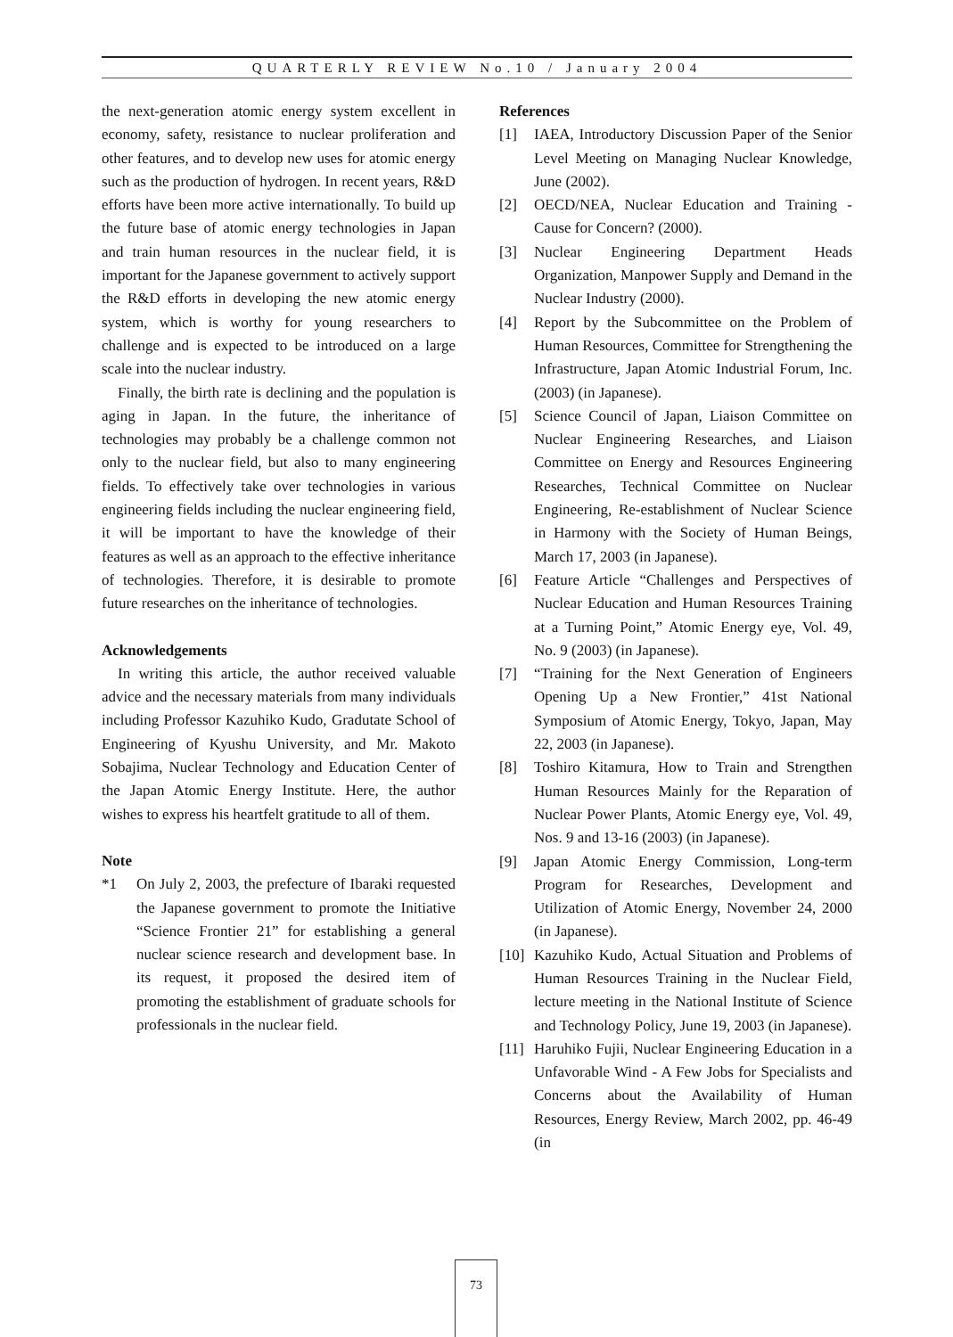QUARTERLY REVIEW No.10 / January 2004
the next-generation atomic energy system excellent in economy, safety, resistance to nuclear proliferation and other features, and to develop new uses for atomic energy such as the production of hydrogen. In recent years, R&D efforts have been more active internationally. To build up the future base of atomic energy technologies in Japan and train human resources in the nuclear field, it is important for the Japanese government to actively support the R&D efforts in developing the new atomic energy system, which is worthy for young researchers to challenge and is expected to be introduced on a large scale into the nuclear industry.
Finally, the birth rate is declining and the population is aging in Japan. In the future, the inheritance of technologies may probably be a challenge common not only to the nuclear field, but also to many engineering fields. To effectively take over technologies in various engineering fields including the nuclear engineering field, it will be important to have the knowledge of their features as well as an approach to the effective inheritance of technologies. Therefore, it is desirable to promote future researches on the inheritance of technologies.
Acknowledgements
In writing this article, the author received valuable advice and the necessary materials from many individuals including Professor Kazuhiko Kudo, Gradutate School of Engineering of Kyushu University, and Mr. Makoto Sobajima, Nuclear Technology and Education Center of the Japan Atomic Energy Institute. Here, the author wishes to express his heartfelt gratitude to all of them.
Note
*1 On July 2, 2003, the prefecture of Ibaraki requested the Japanese government to promote the Initiative “Science Frontier 21” for establishing a general nuclear science research and development base. In its request, it proposed the desired item of promoting the establishment of graduate schools for professionals in the nuclear field.
References
[1] IAEA, Introductory Discussion Paper of the Senior Level Meeting on Managing Nuclear Knowledge, June (2002).
[2] OECD/NEA, Nuclear Education and Training - Cause for Concern? (2000).
[3] Nuclear Engineering Department Heads Organization, Manpower Supply and Demand in the Nuclear Industry (2000).
[4] Report by the Subcommittee on the Problem of Human Resources, Committee for Strengthening the Infrastructure, Japan Atomic Industrial Forum, Inc. (2003) (in Japanese).
[5] Science Council of Japan, Liaison Committee on Nuclear Engineering Researches, and Liaison Committee on Energy and Resources Engineering Researches, Technical Committee on Nuclear Engineering, Re-establishment of Nuclear Science in Harmony with the Society of Human Beings, March 17, 2003 (in Japanese).
[6] Feature Article “Challenges and Perspectives of Nuclear Education and Human Resources Training at a Turning Point,” Atomic Energy eye, Vol. 49, No. 9 (2003) (in Japanese).
[7] “Training for the Next Generation of Engineers Opening Up a New Frontier,” 41st National Symposium of Atomic Energy, Tokyo, Japan, May 22, 2003 (in Japanese).
[8] Toshiro Kitamura, How to Train and Strengthen Human Resources Mainly for the Reparation of Nuclear Power Plants, Atomic Energy eye, Vol. 49, Nos. 9 and 13-16 (2003) (in Japanese).
[9] Japan Atomic Energy Commission, Long-term Program for Researches, Development and Utilization of Atomic Energy, November 24, 2000 (in Japanese).
[10] Kazuhiko Kudo, Actual Situation and Problems of Human Resources Training in the Nuclear Field, lecture meeting in the National Institute of Science and Technology Policy, June 19, 2003 (in Japanese).
[11] Haruhiko Fujii, Nuclear Engineering Education in a Unfavorable Wind - A Few Jobs for Specialists and Concerns about the Availability of Human Resources, Energy Review, March 2002, pp. 46-49 (in
73